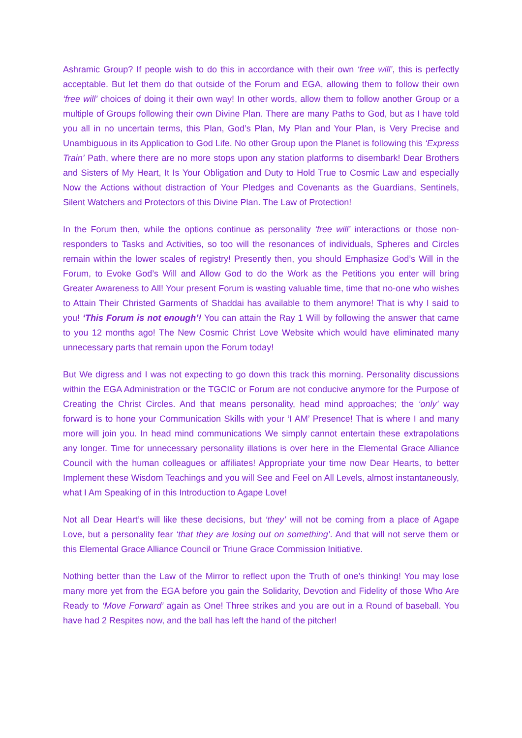Ashramic Group? If people wish to do this in accordance with their own ‘free will’, this is perfectly acceptable. But let them do that outside of the Forum and EGA, allowing them to follow their own ‘free will’ choices of doing it their own way! In other words, allow them to follow another Group or a multiple of Groups following their own Divine Plan. There are many Paths to God, but as I have told you all in no uncertain terms, this Plan, God’s Plan, My Plan and Your Plan, is Very Precise and Unambiguous in its Application to God Life. No other Group upon the Planet is following this ‘Express Train’ Path, where there are no more stops upon any station platforms to disembark! Dear Brothers and Sisters of My Heart, It Is Your Obligation and Duty to Hold True to Cosmic Law and especially Now the Actions without distraction of Your Pledges and Covenants as the Guardians, Sentinels, Silent Watchers and Protectors of this Divine Plan. The Law of Protection!
In the Forum then, while the options continue as personality ‘free will’ interactions or those non-responders to Tasks and Activities, so too will the resonances of individuals, Spheres and Circles remain within the lower scales of registry! Presently then, you should Emphasize God’s Will in the Forum, to Evoke God’s Will and Allow God to do the Work as the Petitions you enter will bring Greater Awareness to All! Your present Forum is wasting valuable time, time that no-one who wishes to Attain Their Christed Garments of Shaddai has available to them anymore! That is why I said to you! ‘This Forum is not enough’! You can attain the Ray 1 Will by following the answer that came to you 12 months ago! The New Cosmic Christ Love Website which would have eliminated many unnecessary parts that remain upon the Forum today!
But We digress and I was not expecting to go down this track this morning. Personality discussions within the EGA Administration or the TGCIC or Forum are not conducive anymore for the Purpose of Creating the Christ Circles. And that means personality, head mind approaches; the ‘only’ way forward is to hone your Communication Skills with your ‘I AM’ Presence! That is where I and many more will join you. In head mind communications We simply cannot entertain these extrapolations any longer. Time for unnecessary personality illations is over here in the Elemental Grace Alliance Council with the human colleagues or affiliates! Appropriate your time now Dear Hearts, to better Implement these Wisdom Teachings and you will See and Feel on All Levels, almost instantaneously, what I Am Speaking of in this Introduction to Agape Love!
Not all Dear Heart’s will like these decisions, but ‘they’ will not be coming from a place of Agape Love, but a personality fear ‘that they are losing out on something’. And that will not serve them or this Elemental Grace Alliance Council or Triune Grace Commission Initiative.
Nothing better than the Law of the Mirror to reflect upon the Truth of one’s thinking! You may lose many more yet from the EGA before you gain the Solidarity, Devotion and Fidelity of those Who Are Ready to ‘Move Forward’ again as One! Three strikes and you are out in a Round of baseball. You have had 2 Respites now, and the ball has left the hand of the pitcher!